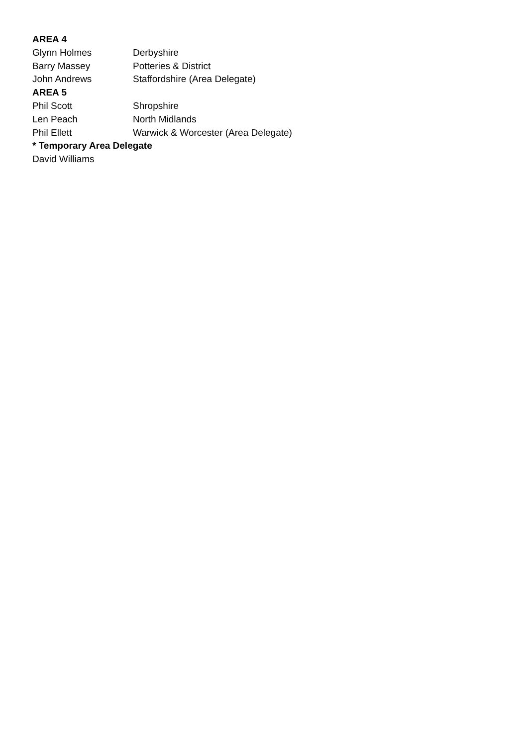AREA 4
Glynn Holmes Derbyshire
Barry Massey Potteries & District
John Andrews Staffordshire (Area Delegate)
AREA 5
Phil Scott Shropshire
Len Peach North Midlands
Phil Ellett Warwick & Worcester (Area Delegate)
* Temporary Area Delegate
David Williams